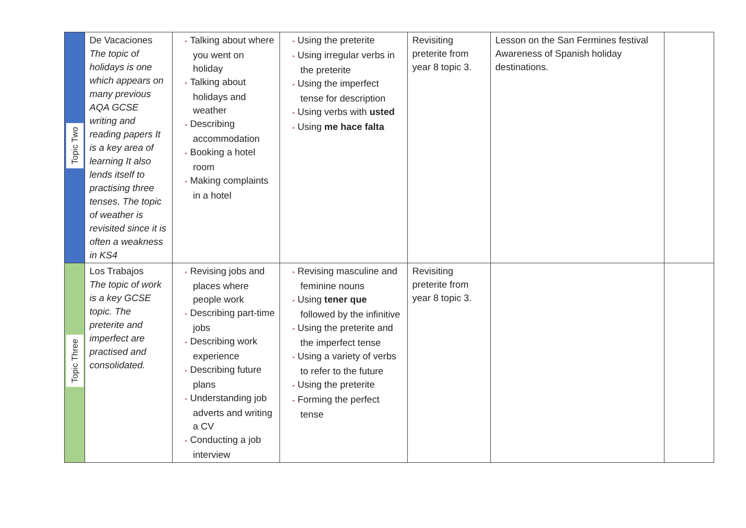| Topic Two | De Vacaciones The topic of holidays is one which appears on many previous AQA GCSE writing and reading papers It is a key area of learning It also lends itself to practising three tenses. The topic of weather is revisited since it is often a weakness in KS4 | • Talking about where you went on holiday • Talking about holidays and weather • Describing accommodation • Booking a hotel room • Making complaints in a hotel | • Using the preterite • Using irregular verbs in the preterite • Using the imperfect tense for description • Using verbs with usted • Using me hace falta | Revisiting preterite from year 8 topic 3. | Lesson on the San Fermines festival Awareness of Spanish holiday destinations. | |
| Topic Three | Los Trabajos The topic of work is a key GCSE topic. The preterite and imperfect are practised and consolidated. | • Revising jobs and places where people work • Describing part-time jobs • Describing work experience • Describing future plans • Understanding job adverts and writing a CV • Conducting a job interview | • Revising masculine and feminine nouns • Using tener que followed by the infinitive • Using the preterite and the imperfect tense • Using a variety of verbs to refer to the future • Using the preterite • Forming the perfect tense | Revisiting preterite from year 8 topic 3. | | |